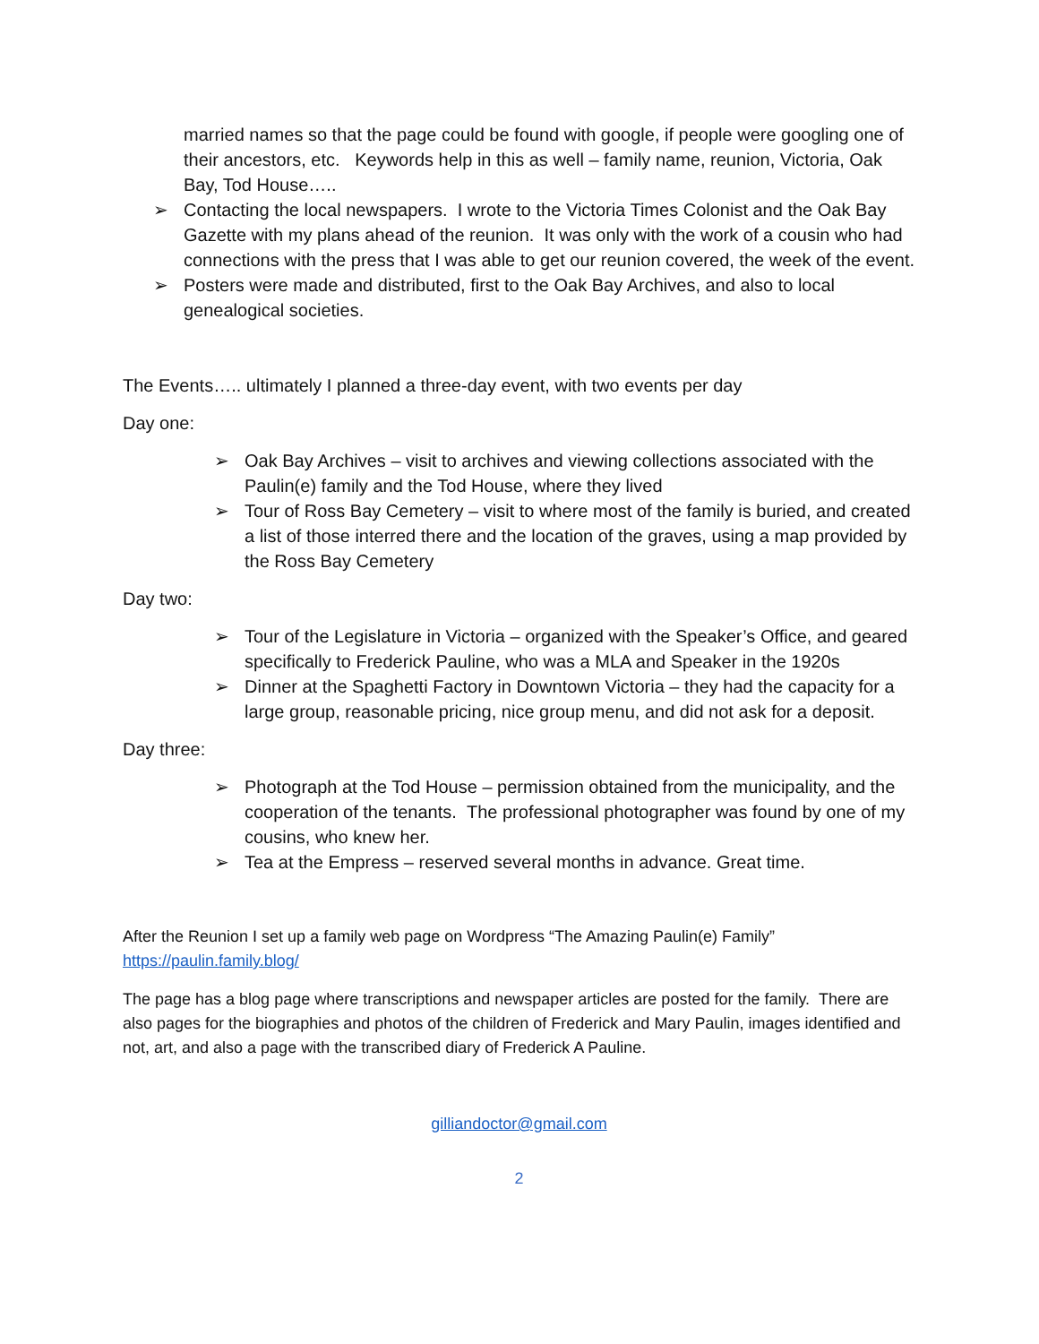married names so that the page could be found with google, if people were googling one of their ancestors, etc. Keywords help in this as well – family name, reunion, Victoria, Oak Bay, Tod House…..
➢ Contacting the local newspapers. I wrote to the Victoria Times Colonist and the Oak Bay Gazette with my plans ahead of the reunion. It was only with the work of a cousin who had connections with the press that I was able to get our reunion covered, the week of the event.
➢ Posters were made and distributed, first to the Oak Bay Archives, and also to local genealogical societies.
The Events….. ultimately I planned a three-day event, with two events per day
Day one:
➢ Oak Bay Archives – visit to archives and viewing collections associated with the Paulin(e) family and the Tod House, where they lived
➢ Tour of Ross Bay Cemetery – visit to where most of the family is buried, and created a list of those interred there and the location of the graves, using a map provided by the Ross Bay Cemetery
Day two:
➢ Tour of the Legislature in Victoria – organized with the Speaker’s Office, and geared specifically to Frederick Pauline, who was a MLA and Speaker in the 1920s
➢ Dinner at the Spaghetti Factory in Downtown Victoria – they had the capacity for a large group, reasonable pricing, nice group menu, and did not ask for a deposit.
Day three:
➢ Photograph at the Tod House – permission obtained from the municipality, and the cooperation of the tenants. The professional photographer was found by one of my cousins, who knew her.
➢ Tea at the Empress – reserved several months in advance. Great time.
After the Reunion I set up a family web page on Wordpress “The Amazing Paulin(e) Family”
https://paulin.family.blog/
The page has a blog page where transcriptions and newspaper articles are posted for the family. There are also pages for the biographies and photos of the children of Frederick and Mary Paulin, images identified and not, art, and also a page with the transcribed diary of Frederick A Pauline.
gilliandoctor@gmail.com
2